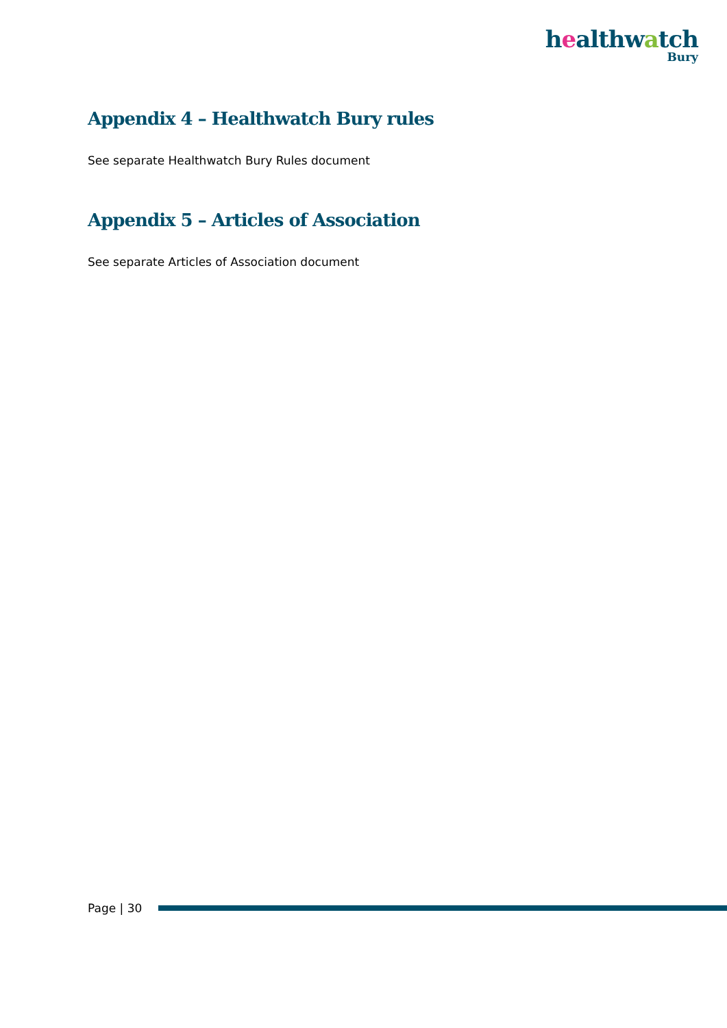healthwatch
Bury
Appendix 4 – Healthwatch Bury rules
See separate Healthwatch Bury Rules document
Appendix 5 – Articles of Association
See separate Articles of Association document
Page | 30